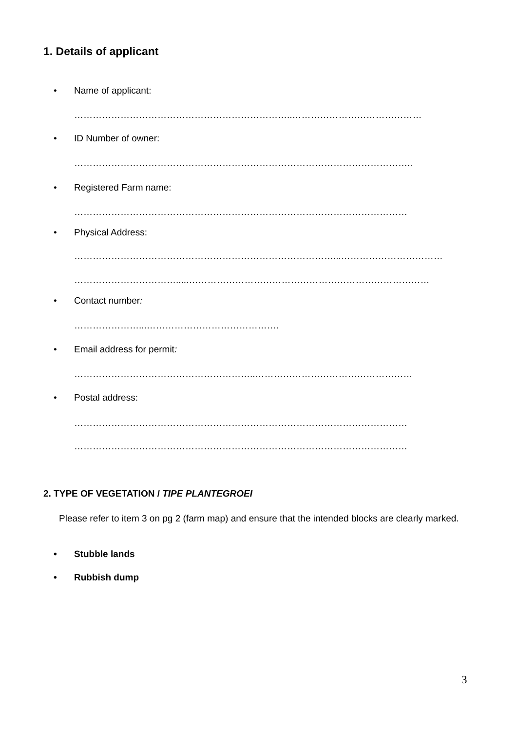1. Details of applicant
• Name of applicant:
……………………………………………………………..……………………………………
• ID Number of owner:
………………………………………………………………………………………………..
• Registered Farm name:
………………………………………………………………………………………………
• Physical Address:
…………………………………………………………………………...……………………………
…………………………….....……………………………………………………………………
• Contact number:
…………………...…………………………………….
• Email address for permit:
…………………………………………………..……………………………………………
• Postal address:
………………………………………………………………………………………………
………………………………………………………………………………………………
2. TYPE OF VEGETATION / TIPE PLANTEGROEI
Please refer to item 3 on pg 2 (farm map) and ensure that the intended blocks are clearly marked.
• Stubble lands
• Rubbish dump
3